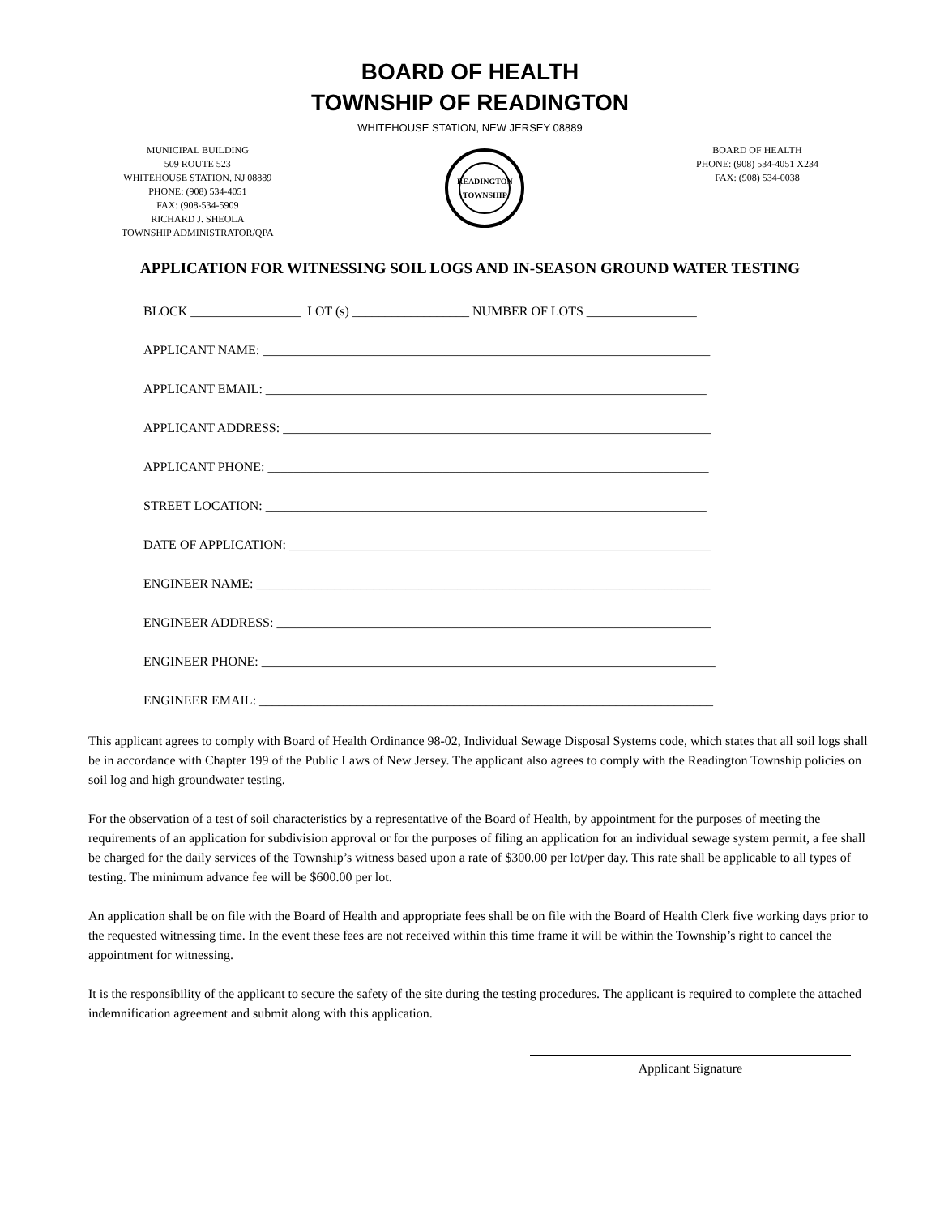BOARD OF HEALTH
TOWNSHIP OF READINGTON
WHITEHOUSE STATION, NEW JERSEY 08889
MUNICIPAL BUILDING
509 ROUTE 523
WHITEHOUSE STATION, NJ 08889
PHONE: (908) 534-4051
FAX: (908-534-5909
RICHARD J. SHEOLA
TOWNSHIP ADMINISTRATOR/QPA
READINGTON TOWNSHIP
BOARD OF HEALTH
PHONE: (908) 534-4051 X234
FAX: (908) 534-0038
APPLICATION FOR WITNESSING SOIL LOGS AND IN-SEASON GROUND WATER TESTING
BLOCK _________________ LOT (s) __________________ NUMBER OF LOTS _________________
APPLICANT NAME: _____________________________________________________________________
APPLICANT EMAIL: ____________________________________________________________________
APPLICANT ADDRESS: __________________________________________________________________
APPLICANT PHONE: ____________________________________________________________________
STREET LOCATION: ____________________________________________________________________
DATE OF APPLICATION: _________________________________________________________________
ENGINEER NAME: ______________________________________________________________________
ENGINEER ADDRESS: ___________________________________________________________________
ENGINEER PHONE: ______________________________________________________________________
ENGINEER EMAIL: ______________________________________________________________________
This applicant agrees to comply with Board of Health Ordinance 98-02, Individual Sewage Disposal Systems code, which states that all soil logs shall be in accordance with Chapter 199 of the Public Laws of New Jersey. The applicant also agrees to comply with the Readington Township policies on soil log and high groundwater testing.
For the observation of a test of soil characteristics by a representative of the Board of Health, by appointment for the purposes of meeting the requirements of an application for subdivision approval or for the purposes of filing an application for an individual sewage system permit, a fee shall be charged for the daily services of the Township’s witness based upon a rate of $300.00 per lot/per day. This rate shall be applicable to all types of testing. The minimum advance fee will be $600.00 per lot.
An application shall be on file with the Board of Health and appropriate fees shall be on file with the Board of Health Clerk five working days prior to the requested witnessing time. In the event these fees are not received within this time frame it will be within the Township’s right to cancel the appointment for witnessing.
It is the responsibility of the applicant to secure the safety of the site during the testing procedures. The applicant is required to complete the attached indemnification agreement and submit along with this application.
Applicant Signature